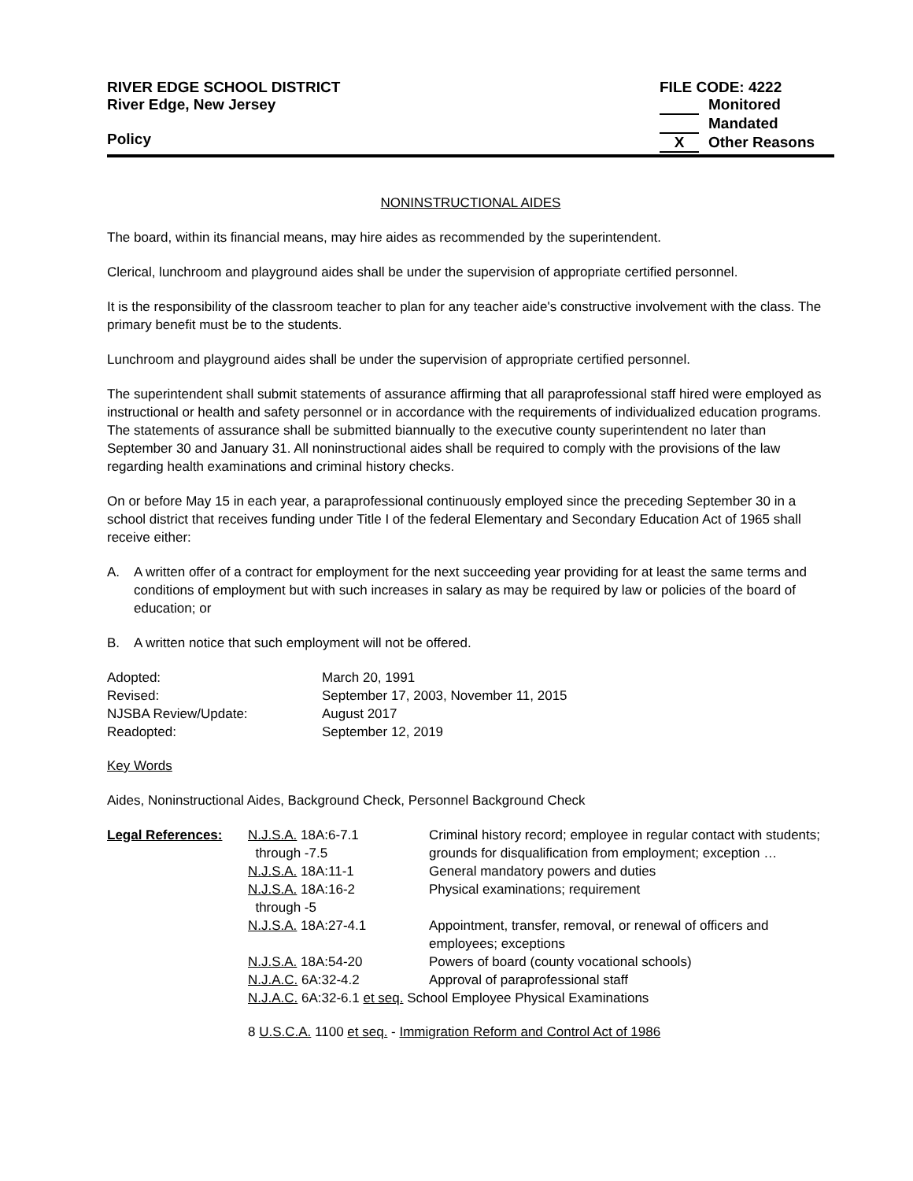RIVER EDGE SCHOOL DISTRICT
River Edge, New Jersey
Policy
FILE CODE: 4222
Monitored
Mandated
X Other Reasons
NONINSTRUCTIONAL AIDES
The board, within its financial means, may hire aides as recommended by the superintendent.
Clerical, lunchroom and playground aides shall be under the supervision of appropriate certified personnel.
It is the responsibility of the classroom teacher to plan for any teacher aide's constructive involvement with the class. The primary benefit must be to the students.
Lunchroom and playground aides shall be under the supervision of appropriate certified personnel.
The superintendent shall submit statements of assurance affirming that all paraprofessional staff hired were employed as instructional or health and safety personnel or in accordance with the requirements of individualized education programs. The statements of assurance shall be submitted biannually to the executive county superintendent no later than September 30 and January 31. All noninstructional aides shall be required to comply with the provisions of the law regarding health examinations and criminal history checks.
On or before May 15 in each year, a paraprofessional continuously employed since the preceding September 30 in a school district that receives funding under Title I of the federal Elementary and Secondary Education Act of 1965 shall receive either:
A. A written offer of a contract for employment for the next succeeding year providing for at least the same terms and conditions of employment but with such increases in salary as may be required by law or policies of the board of education; or
B. A written notice that such employment will not be offered.
| Adopted: | March 20, 1991 |
| Revised: | September 17, 2003, November 11, 2015 |
| NJSBA Review/Update: | August 2017 |
| Readopted: | September 12, 2019 |
Key Words
Aides, Noninstructional Aides, Background Check, Personnel Background Check
| Legal References: | N.J.S.A. 18A:6-7.1 through -7.5 | Criminal history record; employee in regular contact with students; grounds for disqualification from employment; exception … |
| | N.J.S.A. 18A:11-1 | General mandatory powers and duties |
| | N.J.S.A. 18A:16-2 through -5 | Physical examinations; requirement |
| | N.J.S.A. 18A:27-4.1 | Appointment, transfer, removal, or renewal of officers and employees; exceptions |
| | N.J.S.A. 18A:54-20 | Powers of board (county vocational schools) |
| | N.J.A.C. 6A:32-4.2 | Approval of paraprofessional staff |
| | N.J.A.C. 6A:32-6.1 et seq. School Employee Physical Examinations | |
| | 8 U.S.C.A. 1100 et seq. - Immigration Reform and Control Act of 1986 | |